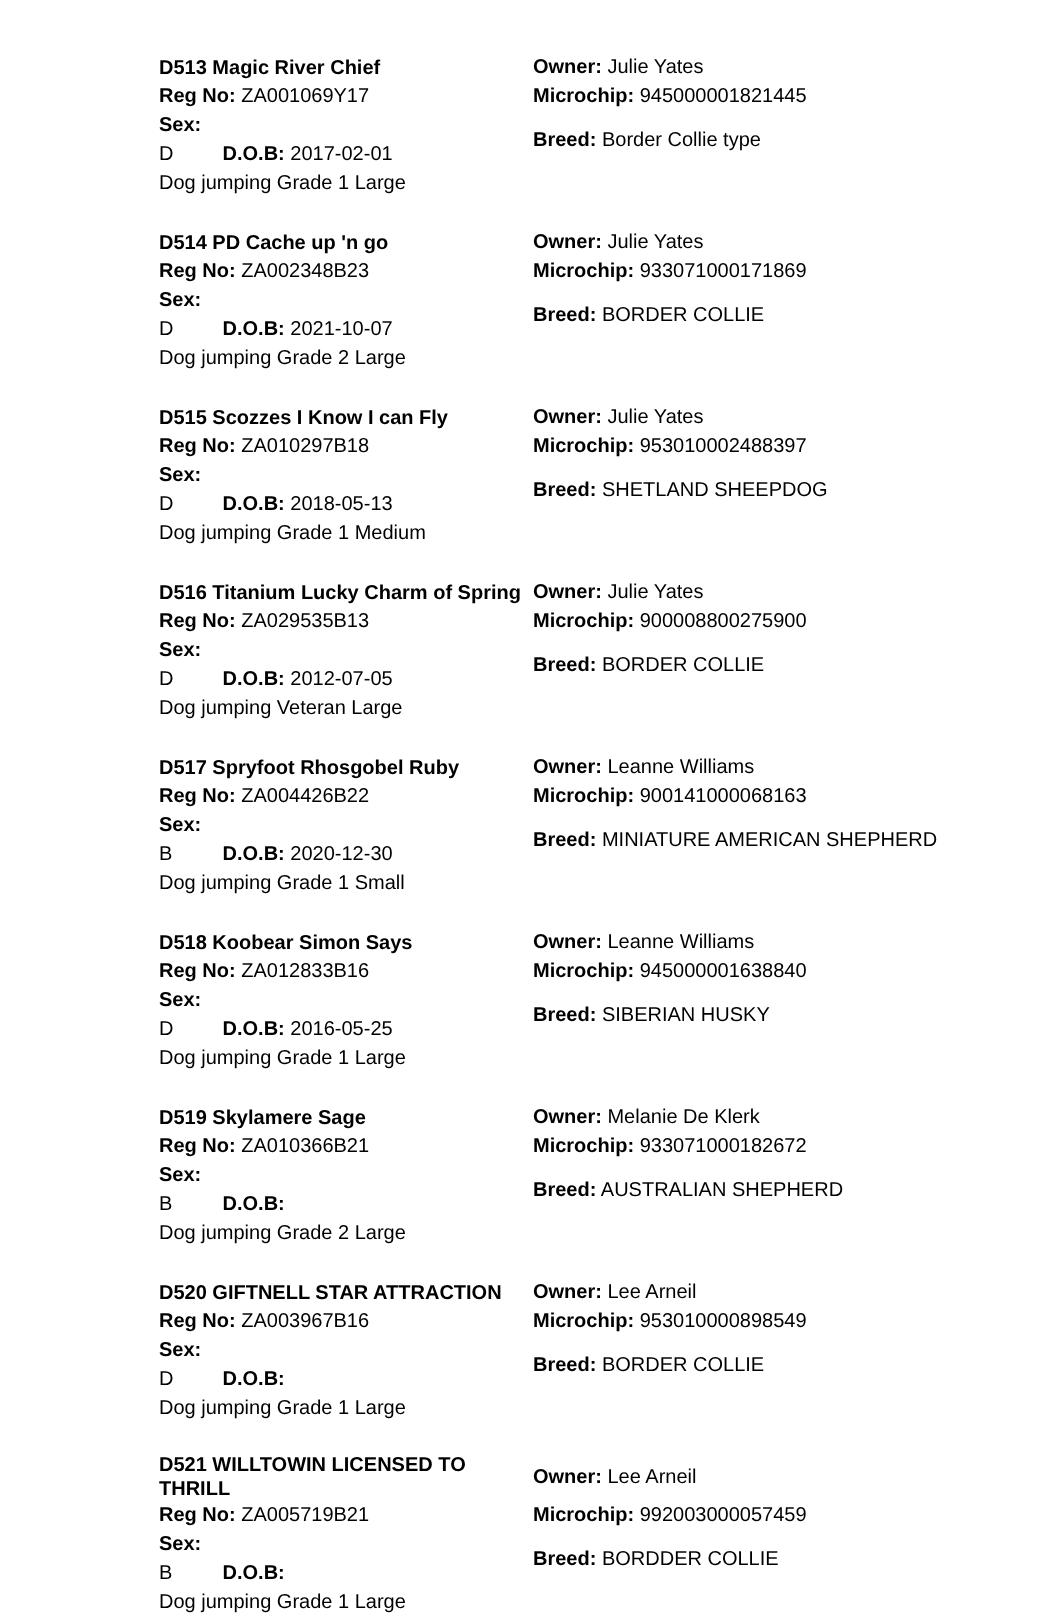| D513 Magic River Chief | Owner: Julie Yates |
| Reg No: ZA001069Y17 | Microchip: 945000001821445 |
| Sex: D D.O.B: 2017-02-01 | Breed: Border Collie type |
| Dog jumping Grade 1 Large | |
| D514 PD Cache up 'n go | Owner: Julie Yates |
| Reg No: ZA002348B23 | Microchip: 933071000171869 |
| Sex: D D.O.B: 2021-10-07 | Breed: BORDER COLLIE |
| Dog jumping Grade 2 Large | |
| D515 Scozzes I Know I can Fly | Owner: Julie Yates |
| Reg No: ZA010297B18 | Microchip: 953010002488397 |
| Sex: D D.O.B: 2018-05-13 | Breed: SHETLAND SHEEPDOG |
| Dog jumping Grade 1 Medium | |
| D516 Titanium Lucky Charm of Spring | Owner: Julie Yates |
| Reg No: ZA029535B13 | Microchip: 900008800275900 |
| Sex: D D.O.B: 2012-07-05 | Breed: BORDER COLLIE |
| Dog jumping Veteran Large | |
| D517 Spryfoot Rhosgobel Ruby | Owner: Leanne Williams |
| Reg No: ZA004426B22 | Microchip: 900141000068163 |
| Sex: B D.O.B: 2020-12-30 | Breed: MINIATURE AMERICAN SHEPHERD |
| Dog jumping Grade 1 Small | |
| D518 Koobear Simon Says | Owner: Leanne Williams |
| Reg No: ZA012833B16 | Microchip: 945000001638840 |
| Sex: D D.O.B: 2016-05-25 | Breed: SIBERIAN HUSKY |
| Dog jumping Grade 1 Large | |
| D519 Skylamere Sage | Owner: Melanie De Klerk |
| Reg No: ZA010366B21 | Microchip: 933071000182672 |
| Sex: B D.O.B: | Breed: AUSTRALIAN SHEPHERD |
| Dog jumping Grade 2 Large | |
| D520 GIFTNELL STAR ATTRACTION | Owner: Lee Arneil |
| Reg No: ZA003967B16 | Microchip: 953010000898549 |
| Sex: D D.O.B: | Breed: BORDER COLLIE |
| Dog jumping Grade 1 Large | |
| D521 WILLTOWIN LICENSED TO THRILL | Owner: Lee Arneil |
| Reg No: ZA005719B21 | Microchip: 992003000057459 |
| Sex: B D.O.B: | Breed: BORDDER COLLIE |
| Dog jumping Grade 1 Large | |